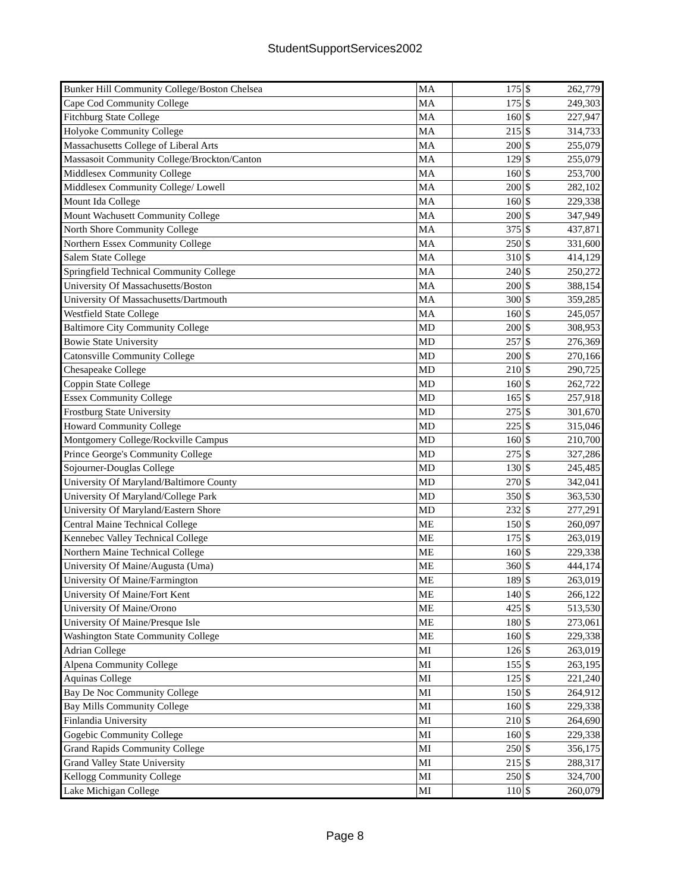StudentSupportServices2002
| Bunker Hill Community College/Boston Chelsea | MA | 175 | $ | 262,779 |
| Cape Cod Community College | MA | 175 | $ | 249,303 |
| Fitchburg State College | MA | 160 | $ | 227,947 |
| Holyoke Community College | MA | 215 | $ | 314,733 |
| Massachusetts College of Liberal Arts | MA | 200 | $ | 255,079 |
| Massasoit Community College/Brockton/Canton | MA | 129 | $ | 255,079 |
| Middlesex Community College | MA | 160 | $ | 253,700 |
| Middlesex Community College/ Lowell | MA | 200 | $ | 282,102 |
| Mount Ida College | MA | 160 | $ | 229,338 |
| Mount Wachusett Community College | MA | 200 | $ | 347,949 |
| North Shore Community College | MA | 375 | $ | 437,871 |
| Northern Essex Community College | MA | 250 | $ | 331,600 |
| Salem State College | MA | 310 | $ | 414,129 |
| Springfield Technical Community College | MA | 240 | $ | 250,272 |
| University Of Massachusetts/Boston | MA | 200 | $ | 388,154 |
| University Of Massachusetts/Dartmouth | MA | 300 | $ | 359,285 |
| Westfield State College | MA | 160 | $ | 245,057 |
| Baltimore City Community College | MD | 200 | $ | 308,953 |
| Bowie State University | MD | 257 | $ | 276,369 |
| Catonsville Community College | MD | 200 | $ | 270,166 |
| Chesapeake College | MD | 210 | $ | 290,725 |
| Coppin State College | MD | 160 | $ | 262,722 |
| Essex Community College | MD | 165 | $ | 257,918 |
| Frostburg State University | MD | 275 | $ | 301,670 |
| Howard Community College | MD | 225 | $ | 315,046 |
| Montgomery College/Rockville Campus | MD | 160 | $ | 210,700 |
| Prince George's Community College | MD | 275 | $ | 327,286 |
| Sojourner-Douglas College | MD | 130 | $ | 245,485 |
| University Of Maryland/Baltimore County | MD | 270 | $ | 342,041 |
| University Of Maryland/College Park | MD | 350 | $ | 363,530 |
| University Of Maryland/Eastern Shore | MD | 232 | $ | 277,291 |
| Central Maine Technical College | ME | 150 | $ | 260,097 |
| Kennebec Valley Technical College | ME | 175 | $ | 263,019 |
| Northern Maine Technical College | ME | 160 | $ | 229,338 |
| University Of Maine/Augusta (Uma) | ME | 360 | $ | 444,174 |
| University Of Maine/Farmington | ME | 189 | $ | 263,019 |
| University Of Maine/Fort Kent | ME | 140 | $ | 266,122 |
| University Of Maine/Orono | ME | 425 | $ | 513,530 |
| University Of Maine/Presque Isle | ME | 180 | $ | 273,061 |
| Washington State Community College | ME | 160 | $ | 229,338 |
| Adrian College | MI | 126 | $ | 263,019 |
| Alpena Community College | MI | 155 | $ | 263,195 |
| Aquinas College | MI | 125 | $ | 221,240 |
| Bay De Noc Community College | MI | 150 | $ | 264,912 |
| Bay Mills Community College | MI | 160 | $ | 229,338 |
| Finlandia University | MI | 210 | $ | 264,690 |
| Gogebic Community College | MI | 160 | $ | 229,338 |
| Grand Rapids Community College | MI | 250 | $ | 356,175 |
| Grand Valley State University | MI | 215 | $ | 288,317 |
| Kellogg Community College | MI | 250 | $ | 324,700 |
| Lake Michigan College | MI | 110 | $ | 260,079 |
Page 8